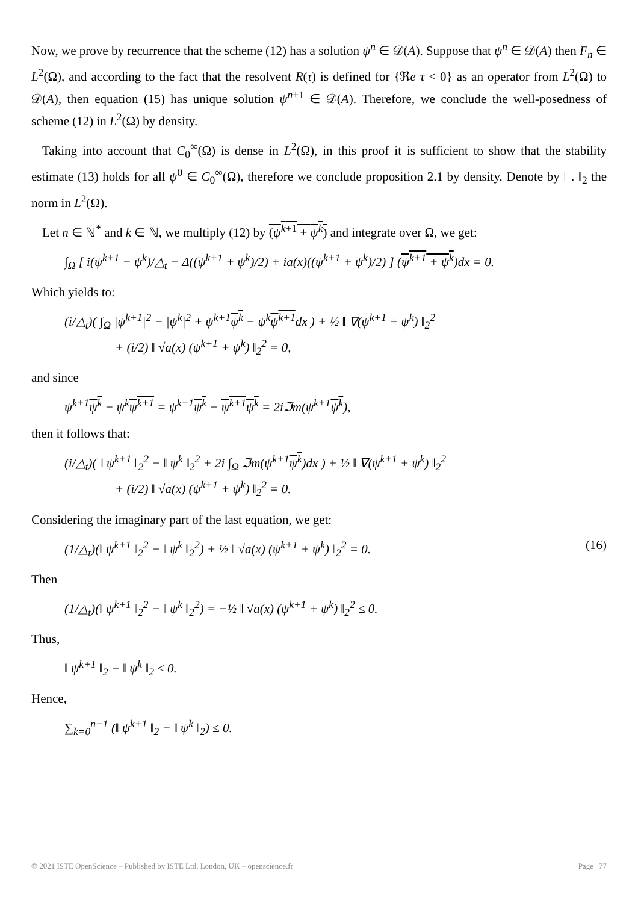Now, we prove by recurrence that the scheme (12) has a solution ψ<sup>n</sup> ∈ 𝒟(A). Suppose that ψ<sup>n</sup> ∈ 𝒟(A) then F<sub>n</sub> ∈ L<sup>2</sup>(Ω), and according to the fact that the resolvent R(τ) is defined for {ℜe τ < 0} as an operator from L<sup>2</sup>(Ω) to 𝒟(A), then equation (15) has unique solution ψ<sup>n+1</sup> ∈ 𝒟(A). Therefore, we conclude the well-posedness of scheme (12) in L<sup>2</sup>(Ω) by density.
Taking into account that C<sub>0</sub><sup>∞</sup>(Ω) is dense in L<sup>2</sup>(Ω), in this proof it is sufficient to show that the stability estimate (13) holds for all ψ<sup>0</sup> ∈ C<sub>0</sub><sup>∞</sup>(Ω), therefore we conclude proposition 2.1 by density. Denote by ‖ . ‖<sub>2</sub> the norm in L<sup>2</sup>(Ω).
Let n ∈ ℕ<sup>*</sup> and k ∈ ℕ, we multiply (12) by (ψ<sup>k+1</sup> + ψ<sup>k</sup>) and integrate over Ω, we get:
∫<sub>Ω</sub> [ i(ψ<sup>k+1</sup> − ψ<sup>k</sup>)/△<sub>t</sub> − Δ((ψ<sup>k+1</sup> + ψ<sup>k</sup>)/2) + ia(x)((ψ<sup>k+1</sup> + ψ<sup>k</sup>)/2) ] (ψ<sup>k+1</sup> + ψ<sup>k</sup>)dx = 0.
Which yields to:
(i/△<sub>t</sub>)( ∫<sub>Ω</sub> |ψ<sup>k+1</sup>|<sup>2</sup> − |ψ<sup>k</sup>|<sup>2</sup> + ψ<sup>k+1</sup>ψ<sup>k</sup> − ψ<sup>k</sup>ψ<sup>k+1</sup>dx ) + ½ ‖ ∇(ψ<sup>k+1</sup> + ψ<sup>k</sup>) ‖<sub>2</sub><sup>2</sup>
+ (i/2) ‖ √a(x) (ψ<sup>k+1</sup> + ψ<sup>k</sup>) ‖<sub>2</sub><sup>2</sup> = 0,
and since
ψ<sup>k+1</sup>ψ<sup>k</sup> − ψ<sup>k</sup>ψ<sup>k+1</sup> = ψ<sup>k+1</sup>ψ<sup>k</sup> − ψ<sup>k+1</sup>ψ<sup>k</sup> = 2iℑm(ψ<sup>k+1</sup>ψ<sup>k</sup>),
then it follows that:
(i/△<sub>t</sub>)( ‖ ψ<sup>k+1</sup> ‖<sub>2</sub><sup>2</sup> − ‖ ψ<sup>k</sup> ‖<sub>2</sub><sup>2</sup> + 2i ∫<sub>Ω</sub> ℑm(ψ<sup>k+1</sup>ψ<sup>k</sup>)dx ) + ½ ‖ ∇(ψ<sup>k+1</sup> + ψ<sup>k</sup>) ‖<sub>2</sub><sup>2</sup>
+ (i/2) ‖ √a(x) (ψ<sup>k+1</sup> + ψ<sup>k</sup>) ‖<sub>2</sub><sup>2</sup> = 0.
Considering the imaginary part of the last equation, we get:
(1/△<sub>t</sub>)(‖ ψ<sup>k+1</sup> ‖<sub>2</sub><sup>2</sup> − ‖ ψ<sup>k</sup> ‖<sub>2</sub><sup>2</sup>) + ½ ‖ √a(x) (ψ<sup>k+1</sup> + ψ<sup>k</sup>) ‖<sub>2</sub><sup>2</sup> = 0. (16)
Then
(1/△<sub>t</sub>)(‖ ψ<sup>k+1</sup> ‖<sub>2</sub><sup>2</sup> − ‖ ψ<sup>k</sup> ‖<sub>2</sub><sup>2</sup>) = −½ ‖ √a(x) (ψ<sup>k+1</sup> + ψ<sup>k</sup>) ‖<sub>2</sub><sup>2</sup> ≤ 0.
Thus,
‖ ψ<sup>k+1</sup> ‖<sub>2</sub> − ‖ ψ<sup>k</sup> ‖<sub>2</sub> ≤ 0.
Hence,
∑<sub>k=0</sub><sup>n−1</sup> (‖ ψ<sup>k+1</sup> ‖<sub>2</sub> − ‖ ψ<sup>k</sup> ‖<sub>2</sub>) ≤ 0.
© 2021 ISTE OpenScience – Published by ISTE Ltd. London, UK – openscience.fr Page | 77